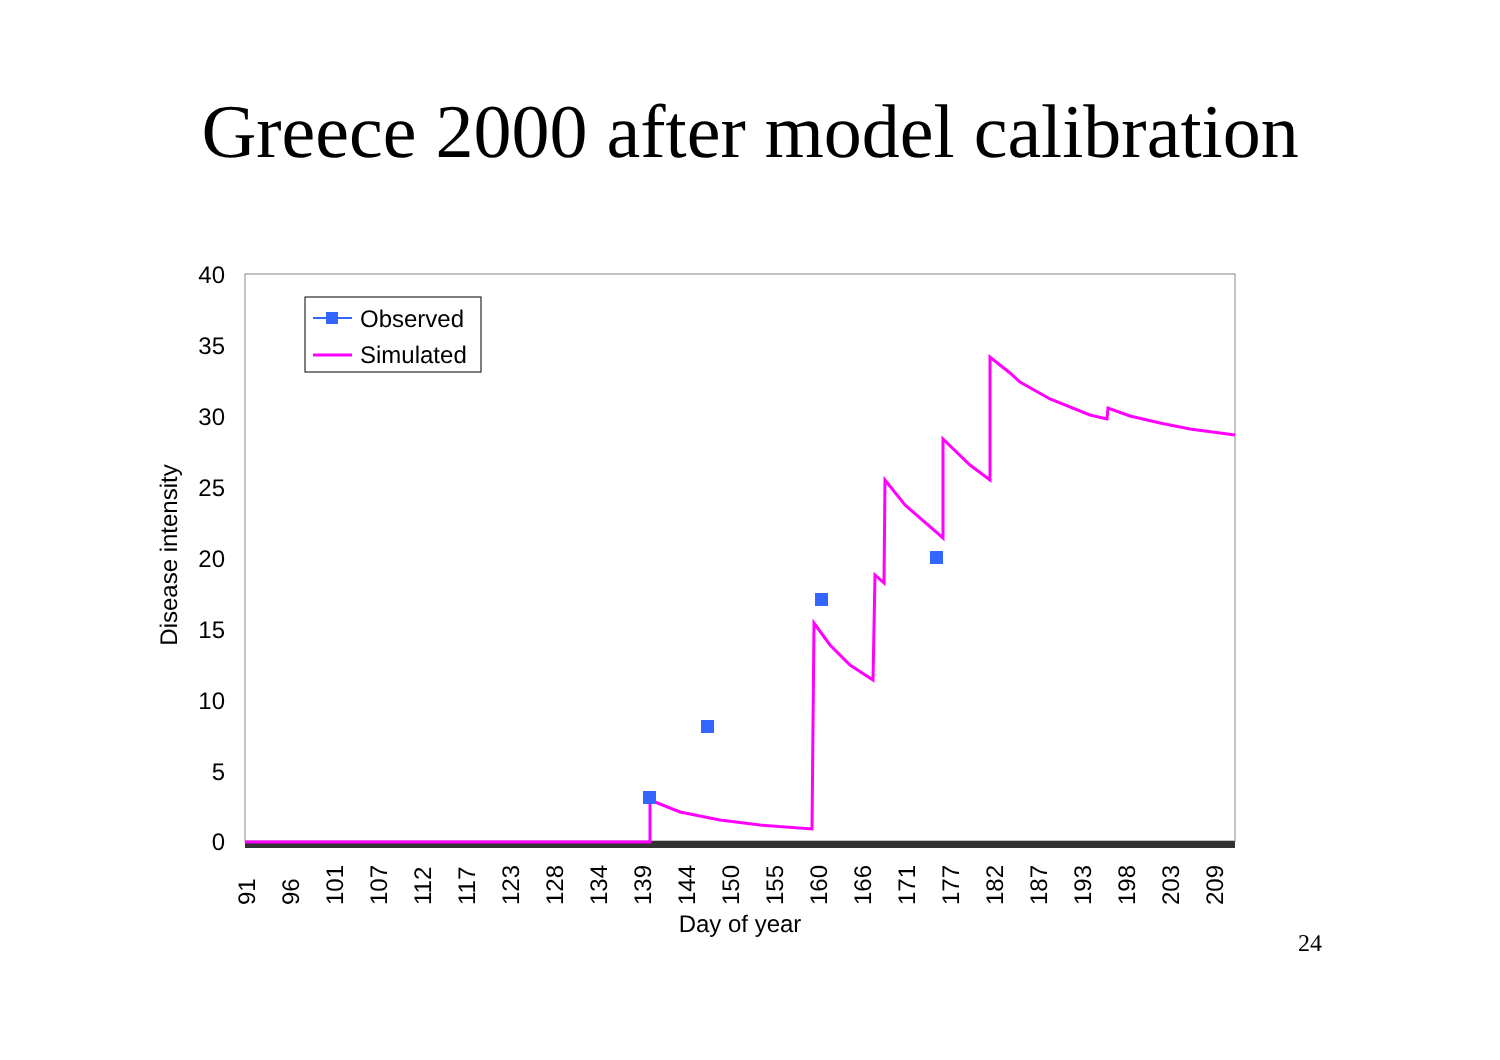Greece 2000 after model calibration
40
35
30
25
20
15
10
5
0
91
96
101
107
112
117
123
128
134
139
144
150
155
160
166
171
177
182
187
193
198
203
209
Day of year
Disease intensity
Observed
Simulated
24